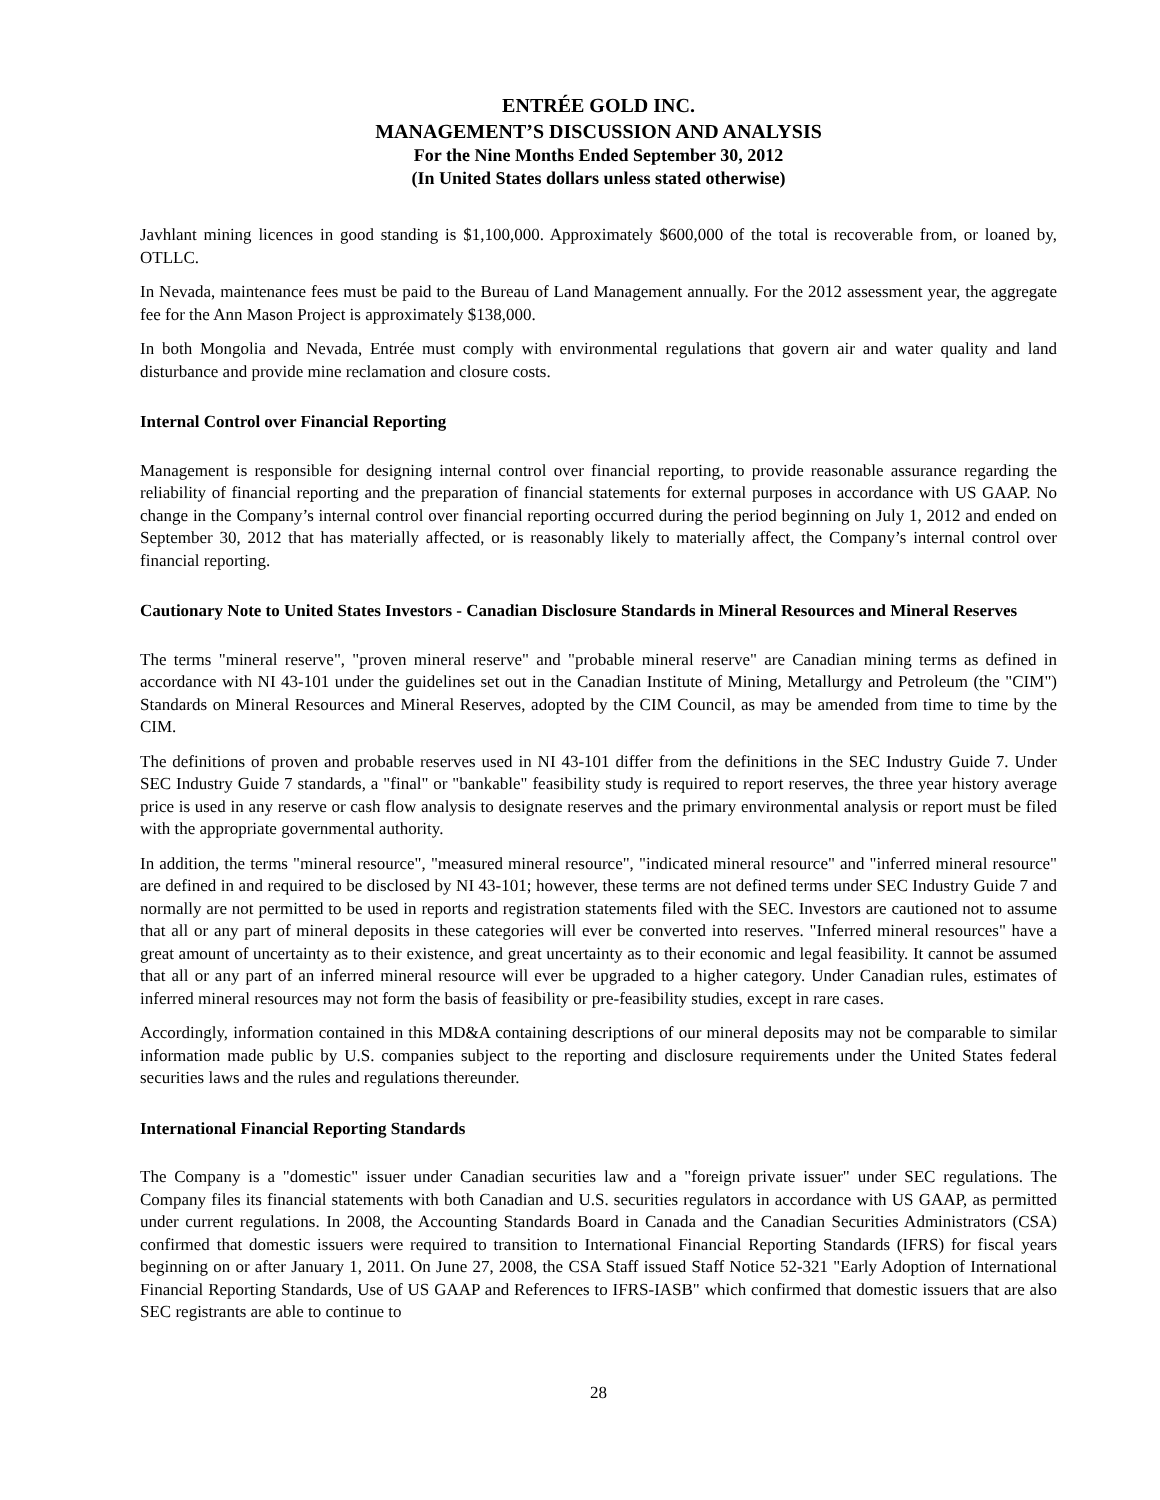ENTRÉE GOLD INC.
MANAGEMENT’S DISCUSSION AND ANALYSIS
For the Nine Months Ended September 30, 2012
(In United States dollars unless stated otherwise)
Javhlant mining licences in good standing is $1,100,000. Approximately $600,000 of the total is recoverable from, or loaned by, OTLLC.
In Nevada, maintenance fees must be paid to the Bureau of Land Management annually. For the 2012 assessment year, the aggregate fee for the Ann Mason Project is approximately $138,000.
In both Mongolia and Nevada, Entrée must comply with environmental regulations that govern air and water quality and land disturbance and provide mine reclamation and closure costs.
Internal Control over Financial Reporting
Management is responsible for designing internal control over financial reporting, to provide reasonable assurance regarding the reliability of financial reporting and the preparation of financial statements for external purposes in accordance with US GAAP. No change in the Company’s internal control over financial reporting occurred during the period beginning on July 1, 2012 and ended on September 30, 2012 that has materially affected, or is reasonably likely to materially affect, the Company’s internal control over financial reporting.
Cautionary Note to United States Investors - Canadian Disclosure Standards in Mineral Resources and Mineral Reserves
The terms "mineral reserve", "proven mineral reserve" and "probable mineral reserve" are Canadian mining terms as defined in accordance with NI 43-101 under the guidelines set out in the Canadian Institute of Mining, Metallurgy and Petroleum (the "CIM") Standards on Mineral Resources and Mineral Reserves, adopted by the CIM Council, as may be amended from time to time by the CIM.
The definitions of proven and probable reserves used in NI 43-101 differ from the definitions in the SEC Industry Guide 7. Under SEC Industry Guide 7 standards, a "final" or "bankable" feasibility study is required to report reserves, the three year history average price is used in any reserve or cash flow analysis to designate reserves and the primary environmental analysis or report must be filed with the appropriate governmental authority.
In addition, the terms "mineral resource", "measured mineral resource", "indicated mineral resource" and "inferred mineral resource" are defined in and required to be disclosed by NI 43-101; however, these terms are not defined terms under SEC Industry Guide 7 and normally are not permitted to be used in reports and registration statements filed with the SEC. Investors are cautioned not to assume that all or any part of mineral deposits in these categories will ever be converted into reserves. "Inferred mineral resources" have a great amount of uncertainty as to their existence, and great uncertainty as to their economic and legal feasibility. It cannot be assumed that all or any part of an inferred mineral resource will ever be upgraded to a higher category. Under Canadian rules, estimates of inferred mineral resources may not form the basis of feasibility or pre-feasibility studies, except in rare cases.
Accordingly, information contained in this MD&A containing descriptions of our mineral deposits may not be comparable to similar information made public by U.S. companies subject to the reporting and disclosure requirements under the United States federal securities laws and the rules and regulations thereunder.
International Financial Reporting Standards
The Company is a "domestic" issuer under Canadian securities law and a "foreign private issuer" under SEC regulations. The Company files its financial statements with both Canadian and U.S. securities regulators in accordance with US GAAP, as permitted under current regulations. In 2008, the Accounting Standards Board in Canada and the Canadian Securities Administrators (CSA) confirmed that domestic issuers were required to transition to International Financial Reporting Standards (IFRS) for fiscal years beginning on or after January 1, 2011. On June 27, 2008, the CSA Staff issued Staff Notice 52-321 "Early Adoption of International Financial Reporting Standards, Use of US GAAP and References to IFRS-IASB" which confirmed that domestic issuers that are also SEC registrants are able to continue to
28